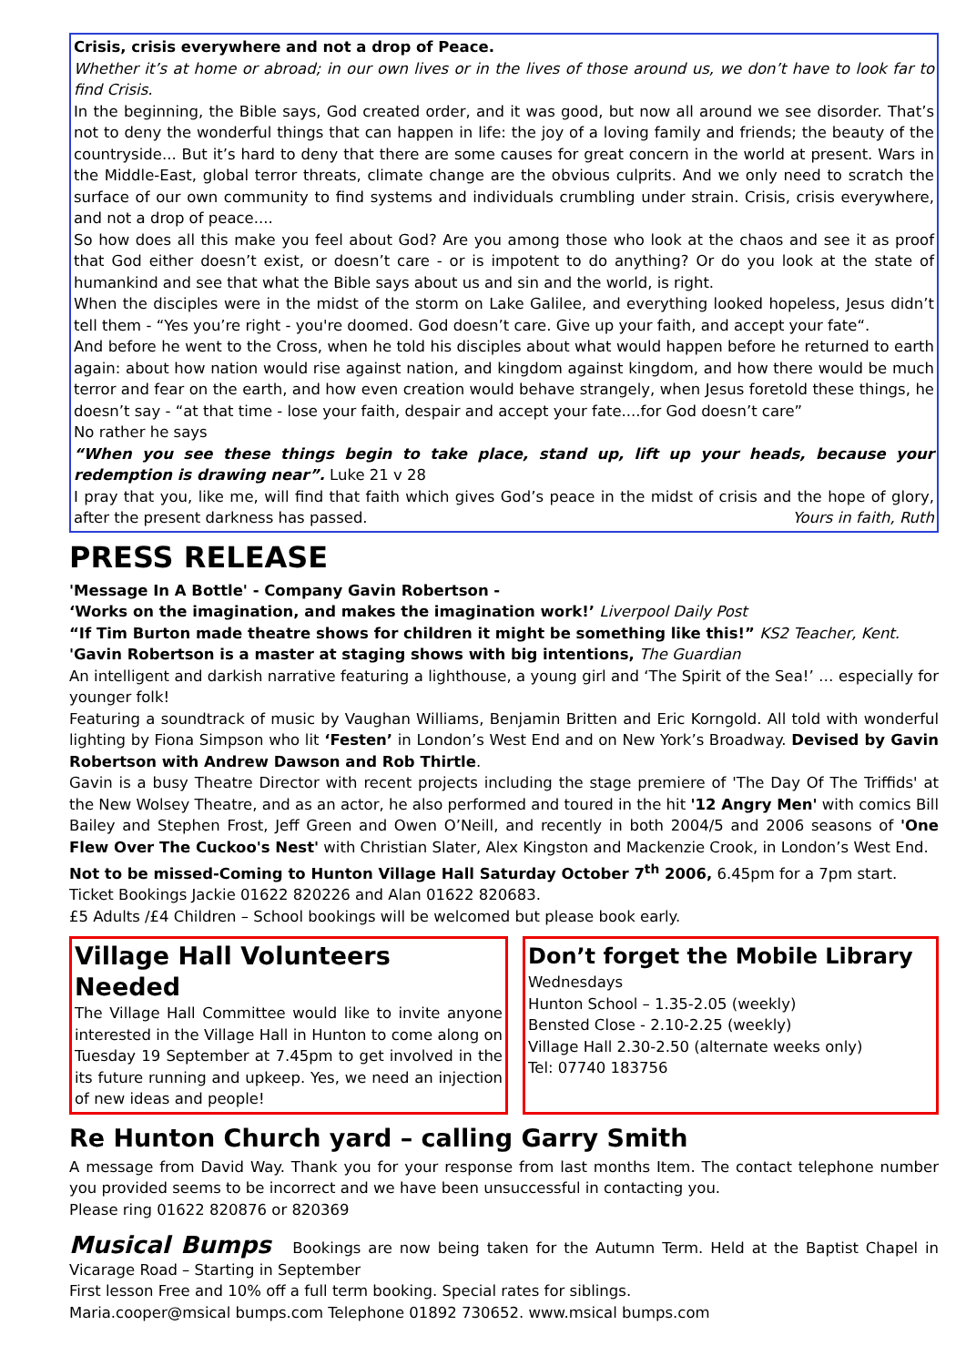Crisis, crisis everywhere and not a drop of Peace.
Whether it’s at home or abroad; in our own lives or in the lives of those around us, we don’t have to look far to find Crisis.
In the beginning, the Bible says, God created order, and it was good, but now all around we see disorder. That’s not to deny the wonderful things that can happen in life: the joy of a loving family and friends; the beauty of the countryside... But it’s hard to deny that there are some causes for great concern in the world at present. Wars in the Middle-East, global terror threats, climate change are the obvious culprits. And we only need to scratch the surface of our own community to find systems and individuals crumbling under strain. Crisis, crisis everywhere, and not a drop of peace....
So how does all this make you feel about God? Are you among those who look at the chaos and see it as proof that God either doesn’t exist, or doesn’t care - or is impotent to do anything? Or do you look at the state of humankind and see that what the Bible says about us and sin and the world, is right.
When the disciples were in the midst of the storm on Lake Galilee, and everything looked hopeless, Jesus didn’t tell them - “Yes you’re right - you're doomed. God doesn’t care. Give up your faith, and accept your fate“.
And before he went to the Cross, when he told his disciples about what would happen before he returned to earth again: about how nation would rise against nation, and kingdom against kingdom, and how there would be much terror and fear on the earth, and how even creation would behave strangely, when Jesus foretold these things, he doesn’t say - “at that time - lose your faith, despair and accept your fate....for God doesn’t care”
No rather he says
“When you see these things begin to take place, stand up, lift up your heads, because your redemption is drawing near”. Luke 21 v 28
I pray that you, like me, will find that faith which gives God’s peace in the midst of crisis and the hope of glory, after the present darkness has passed. Yours in faith, Ruth
PRESS RELEASE
'Message In A Bottle' - Company Gavin Robertson -
‘Works on the imagination, and makes the imagination work!’ Liverpool Daily Post
“If Tim Burton made theatre shows for children it might be something like this!” KS2 Teacher, Kent.
'Gavin Robertson is a master at staging shows with big intentions, The Guardian
An intelligent and darkish narrative featuring a lighthouse, a young girl and ‘The Spirit of the Sea!’ … especially for younger folk!
Featuring a soundtrack of music by Vaughan Williams, Benjamin Britten and Eric Korngold. All told with wonderful lighting by Fiona Simpson who lit ‘Festen’ in London’s West End and on New York’s Broadway. Devised by Gavin Robertson with Andrew Dawson and Rob Thirtle.
Gavin is a busy Theatre Director with recent projects including the stage premiere of 'The Day Of The Triffids' at the New Wolsey Theatre, and as an actor, he also performed and toured in the hit '12 Angry Men' with comics Bill Bailey and Stephen Frost, Jeff Green and Owen O’Neill, and recently in both 2004/5 and 2006 seasons of 'One Flew Over The Cuckoo's Nest' with Christian Slater, Alex Kingston and Mackenzie Crook, in London’s West End.
Not to be missed-Coming to Hunton Village Hall Saturday October 7<sup>th</sup> 2006, 6.45pm for a 7pm start.
Ticket Bookings Jackie 01622 820226 and Alan 01622 820683.
£5 Adults /£4 Children – School bookings will be welcomed but please book early.
Village Hall Volunteers Needed
The Village Hall Committee would like to invite anyone interested in the Village Hall in Hunton to come along on Tuesday 19 September at 7.45pm to get involved in the its future running and upkeep. Yes, we need an injection of new ideas and people!
Don’t forget the Mobile Library
Wednesdays
Hunton School – 1.35-2.05 (weekly)
Bensted Close - 2.10-2.25 (weekly)
Village Hall 2.30-2.50 (alternate weeks only)
Tel: 07740 183756
Re Hunton Church yard – calling Garry Smith
A message from David Way. Thank you for your response from last months Item. The contact telephone number you provided seems to be incorrect and we have been unsuccessful in contacting you.
Please ring 01622 820876 or 820369
Musical Bumps Bookings are now being taken for the Autumn Term. Held at the Baptist Chapel in Vicarage Road – Starting in September
First lesson Free and 10% off a full term booking. Special rates for siblings.
Maria.cooper@msical bumps.com Telephone 01892 730652. www.msical bumps.com